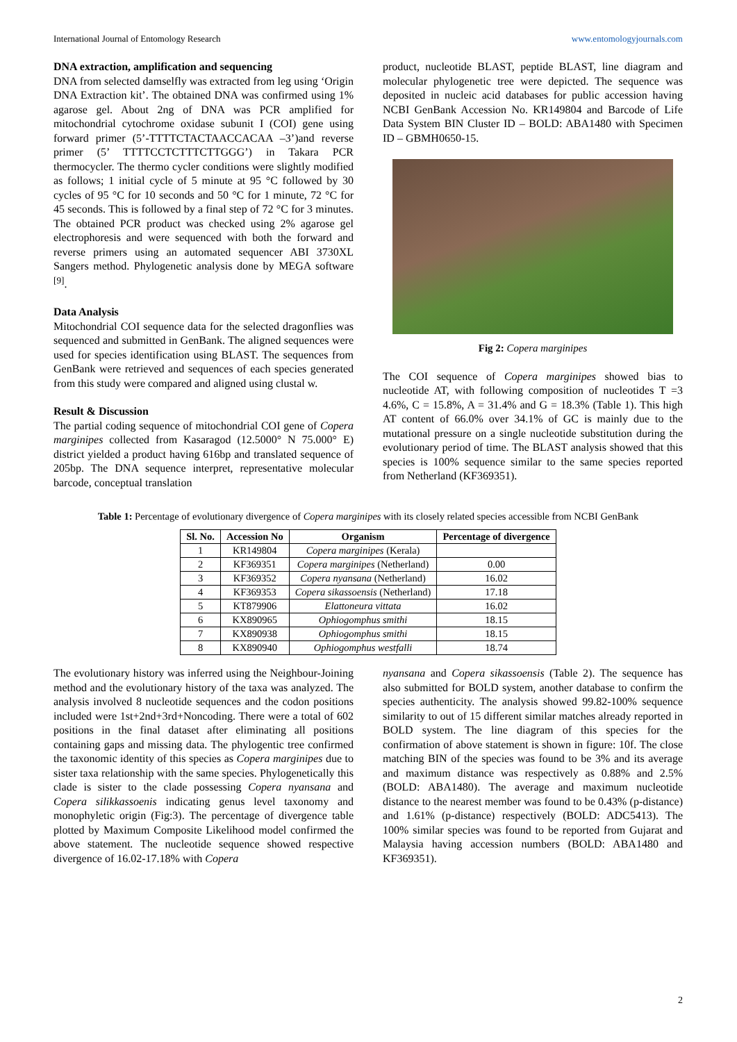International Journal of Entomology Research www.entomologyjournals.com
DNA extraction, amplification and sequencing
DNA from selected damselfly was extracted from leg using ‘Origin DNA Extraction kit’. The obtained DNA was confirmed using 1% agarose gel. About 2ng of DNA was PCR amplified for mitochondrial cytochrome oxidase subunit I (COI) gene using forward primer (5’-TTTTCTACTAACCACAA –3’)and reverse primer (5’ TTTTCCTCTTTCTTGGG’) in Takara PCR thermocycler. The thermo cycler conditions were slightly modified as follows; 1 initial cycle of 5 minute at 95 °C followed by 30 cycles of 95 °C for 10 seconds and 50 °C for 1 minute, 72 °C for 45 seconds. This is followed by a final step of 72 °C for 3 minutes. The obtained PCR product was checked using 2% agarose gel electrophoresis and were sequenced with both the forward and reverse primers using an automated sequencer ABI 3730XL Sangers method. Phylogenetic analysis done by MEGA software <sup>[9]</sup>.
Data Analysis
Mitochondrial COI sequence data for the selected dragonflies was sequenced and submitted in GenBank. The aligned sequences were used for species identification using BLAST. The sequences from GenBank were retrieved and sequences of each species generated from this study were compared and aligned using clustal w.
Result & Discussion
The partial coding sequence of mitochondrial COI gene of Copera marginipes collected from Kasaragod (12.5000° N 75.000° E) district yielded a product having 616bp and translated sequence of 205bp. The DNA sequence interpret, representative molecular barcode, conceptual translation
product, nucleotide BLAST, peptide BLAST, line diagram and molecular phylogenetic tree were depicted. The sequence was deposited in nucleic acid databases for public accession having NCBI GenBank Accession No. KR149804 and Barcode of Life Data System BIN Cluster ID – BOLD: ABA1480 with Specimen ID – GBMH0650-15.
Fig 2: Copera marginipes
The COI sequence of Copera marginipes showed bias to nucleotide AT, with following composition of nucleotides T =3 4.6%, C = 15.8%, A = 31.4% and G = 18.3% (Table 1). This high AT content of 66.0% over 34.1% of GC is mainly due to the mutational pressure on a single nucleotide substitution during the evolutionary period of time. The BLAST analysis showed that this species is 100% sequence similar to the same species reported from Netherland (KF369351).
Table 1: Percentage of evolutionary divergence of Copera marginipes with its closely related species accessible from NCBI GenBank
| Sl. No. | Accession No | Organism | Percentage of divergence |
| --- | --- | --- | --- |
| 1 | KR149804 | Copera marginipes (Kerala) | |
| 2 | KF369351 | Copera marginipes (Netherland) | 0.00 |
| 3 | KF369352 | Copera nyansana (Netherland) | 16.02 |
| 4 | KF369353 | Copera sikassoensis (Netherland) | 17.18 |
| 5 | KT879906 | Elattoneura vittata | 16.02 |
| 6 | KX890965 | Ophiogomphus smithi | 18.15 |
| 7 | KX890938 | Ophiogomphus smithi | 18.15 |
| 8 | KX890940 | Ophiogomphus westfalli | 18.74 |
The evolutionary history was inferred using the Neighbour-Joining method and the evolutionary history of the taxa was analyzed. The analysis involved 8 nucleotide sequences and the codon positions included were 1st+2nd+3rd+Noncoding. There were a total of 602 positions in the final dataset after eliminating all positions containing gaps and missing data. The phylogentic tree confirmed the taxonomic identity of this species as Copera marginipes due to sister taxa relationship with the same species. Phylogenetically this clade is sister to the clade possessing Copera nyansana and Copera silikkassoenis indicating genus level taxonomy and monophyletic origin (Fig:3). The percentage of divergence table plotted by Maximum Composite Likelihood model confirmed the above statement. The nucleotide sequence showed respective divergence of 16.02-17.18% with Copera
nyansana and Copera sikassoensis (Table 2). The sequence has also submitted for BOLD system, another database to confirm the species authenticity. The analysis showed 99.82-100% sequence similarity to out of 15 different similar matches already reported in BOLD system. The line diagram of this species for the confirmation of above statement is shown in figure: 10f. The close matching BIN of the species was found to be 3% and its average and maximum distance was respectively as 0.88% and 2.5% (BOLD: ABA1480). The average and maximum nucleotide distance to the nearest member was found to be 0.43% (p-distance) and 1.61% (p-distance) respectively (BOLD: ADC5413). The 100% similar species was found to be reported from Gujarat and Malaysia having accession numbers (BOLD: ABA1480 and KF369351).
2